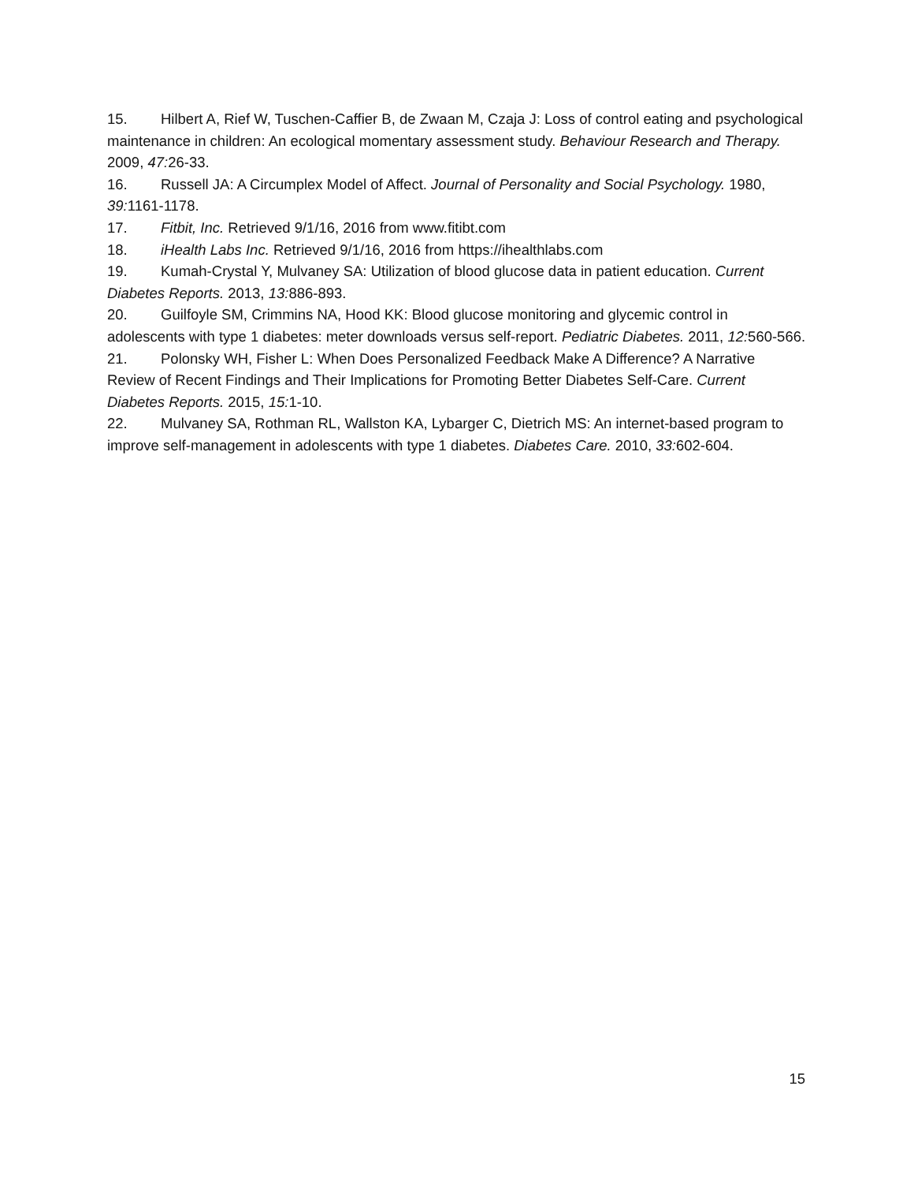15. Hilbert A, Rief W, Tuschen-Caffier B, de Zwaan M, Czaja J: Loss of control eating and psychological maintenance in children: An ecological momentary assessment study. Behaviour Research and Therapy. 2009, 47: 26-33.
16. Russell JA: A Circumplex Model of Affect. Journal of Personality and Social Psychology. 1980, 39: 1161-1178.
17. Fitbit, Inc. Retrieved 9/1/16, 2016 from www.fitibt.com
18. iHealth Labs Inc. Retrieved 9/1/16, 2016 from https://ihealthlabs.com
19. Kumah-Crystal Y, Mulvaney SA: Utilization of blood glucose data in patient education. Current Diabetes Reports. 2013, 13: 886-893.
20. Guilfoyle SM, Crimmins NA, Hood KK: Blood glucose monitoring and glycemic control in adolescents with type 1 diabetes: meter downloads versus self-report. Pediatric Diabetes. 2011, 12: 560-566.
21. Polonsky WH, Fisher L: When Does Personalized Feedback Make A Difference? A Narrative Review of Recent Findings and Their Implications for Promoting Better Diabetes Self-Care. Current Diabetes Reports. 2015, 15: 1-10.
22. Mulvaney SA, Rothman RL, Wallston KA, Lybarger C, Dietrich MS: An internet-based program to improve self-management in adolescents with type 1 diabetes. Diabetes Care. 2010, 33: 602-604.
15